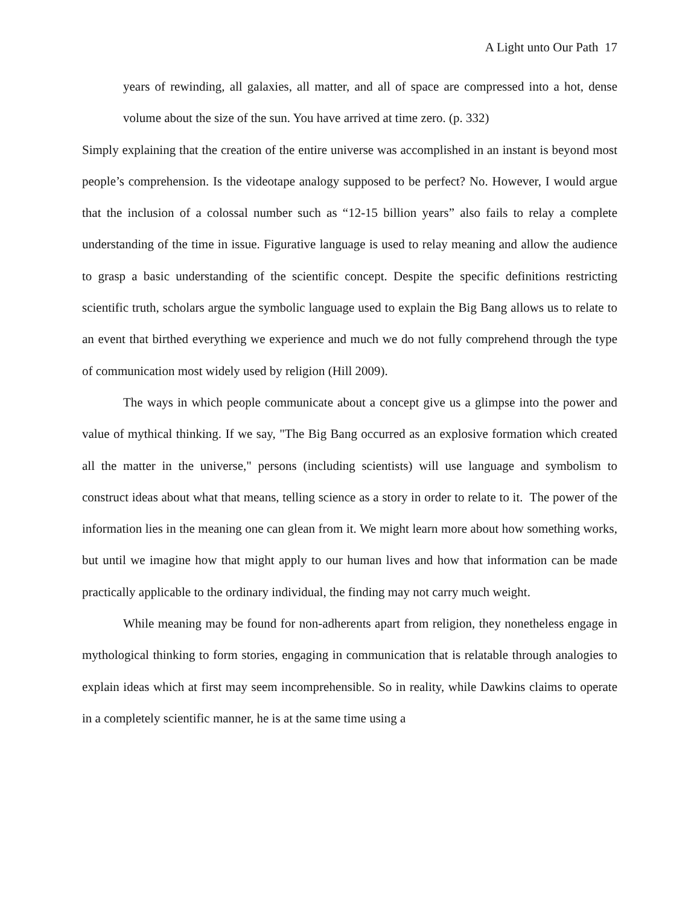A Light unto Our Path 17
years of rewinding, all galaxies, all matter, and all of space are compressed into a hot, dense volume about the size of the sun. You have arrived at time zero. (p. 332)
Simply explaining that the creation of the entire universe was accomplished in an instant is beyond most people’s comprehension. Is the videotape analogy supposed to be perfect? No. However, I would argue that the inclusion of a colossal number such as “12-15 billion years” also fails to relay a complete understanding of the time in issue. Figurative language is used to relay meaning and allow the audience to grasp a basic understanding of the scientific concept. Despite the specific definitions restricting scientific truth, scholars argue the symbolic language used to explain the Big Bang allows us to relate to an event that birthed everything we experience and much we do not fully comprehend through the type of communication most widely used by religion (Hill 2009).
The ways in which people communicate about a concept give us a glimpse into the power and value of mythical thinking. If we say, "The Big Bang occurred as an explosive formation which created all the matter in the universe," persons (including scientists) will use language and symbolism to construct ideas about what that means, telling science as a story in order to relate to it. The power of the information lies in the meaning one can glean from it. We might learn more about how something works, but until we imagine how that might apply to our human lives and how that information can be made practically applicable to the ordinary individual, the finding may not carry much weight.
While meaning may be found for non-adherents apart from religion, they nonetheless engage in mythological thinking to form stories, engaging in communication that is relatable through analogies to explain ideas which at first may seem incomprehensible. So in reality, while Dawkins claims to operate in a completely scientific manner, he is at the same time using a